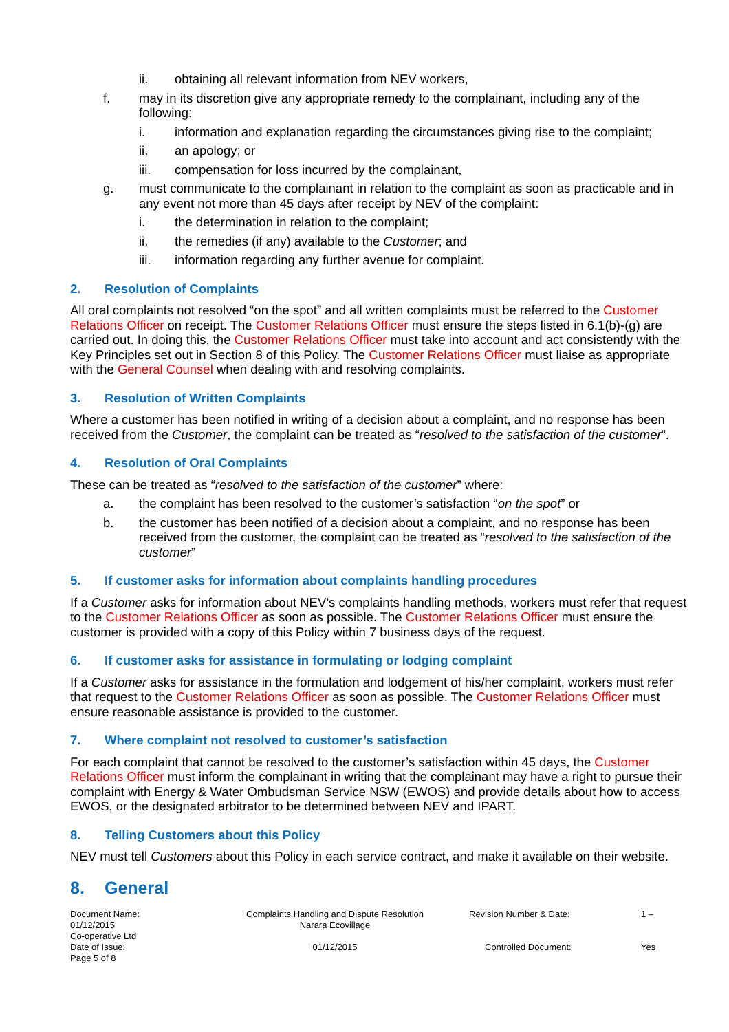ii. obtaining all relevant information from NEV workers,
f. may in its discretion give any appropriate remedy to the complainant, including any of the following:
i. information and explanation regarding the circumstances giving rise to the complaint;
ii. an apology; or
iii. compensation for loss incurred by the complainant,
g. must communicate to the complainant in relation to the complaint as soon as practicable and in any event not more than 45 days after receipt by NEV of the complaint:
i. the determination in relation to the complaint;
ii. the remedies (if any) available to the Customer; and
iii. information regarding any further avenue for complaint.
2. Resolution of Complaints
All oral complaints not resolved “on the spot” and all written complaints must be referred to the Customer Relations Officer on receipt. The Customer Relations Officer must ensure the steps listed in 6.1(b)-(g) are carried out. In doing this, the Customer Relations Officer must take into account and act consistently with the Key Principles set out in Section 8 of this Policy. The Customer Relations Officer must liaise as appropriate with the General Counsel when dealing with and resolving complaints.
3. Resolution of Written Complaints
Where a customer has been notified in writing of a decision about a complaint, and no response has been received from the Customer, the complaint can be treated as “resolved to the satisfaction of the customer”.
4. Resolution of Oral Complaints
These can be treated as “resolved to the satisfaction of the customer” where:
a. the complaint has been resolved to the customer’s satisfaction “on the spot” or
b. the customer has been notified of a decision about a complaint, and no response has been received from the customer, the complaint can be treated as “resolved to the satisfaction of the customer”
5. If customer asks for information about complaints handling procedures
If a Customer asks for information about NEV’s complaints handling methods, workers must refer that request to the Customer Relations Officer as soon as possible. The Customer Relations Officer must ensure the customer is provided with a copy of this Policy within 7 business days of the request.
6. If customer asks for assistance in formulating or lodging complaint
If a Customer asks for assistance in the formulation and lodgement of his/her complaint, workers must refer that request to the Customer Relations Officer as soon as possible. The Customer Relations Officer must ensure reasonable assistance is provided to the customer.
7. Where complaint not resolved to customer’s satisfaction
For each complaint that cannot be resolved to the customer’s satisfaction within 45 days, the Customer Relations Officer must inform the complainant in writing that the complainant may have a right to pursue their complaint with Energy & Water Ombudsman Service NSW (EWOS) and provide details about how to access EWOS, or the designated arbitrator to be determined between NEV and IPART.
8. Telling Customers about this Policy
NEV must tell Customers about this Policy in each service contract, and make it available on their website.
8. General
Document Name:
01/12/2015
Co-operative Ltd
Complaints Handling and Dispute Resolution
Narara Ecovillage
Revision Number & Date:
1 –
Date of Issue:
Page 5 of 8
01/12/2015
Controlled Document:
Yes